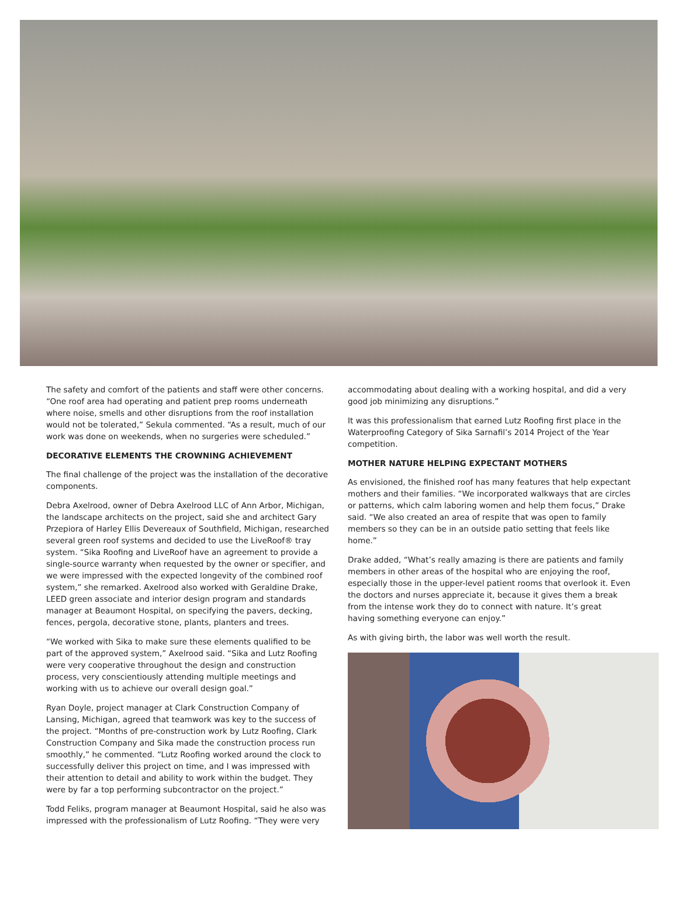The safety and comfort of the patients and staff were other concerns. “One roof area had operating and patient prep rooms underneath where noise, smells and other disruptions from the roof installation would not be tolerated,” Sekula commented. “As a result, much of our work was done on weekends, when no surgeries were scheduled.”
DECORATIVE ELEMENTS THE CROWNING ACHIEVEMENT
The final challenge of the project was the installation of the decorative components.
Debra Axelrood, owner of Debra Axelrood LLC of Ann Arbor, Michigan, the landscape architects on the project, said she and architect Gary Przepiora of Harley Ellis Devereaux of Southfield, Michigan, researched several green roof systems and decided to use the LiveRoof® tray system. “Sika Roofing and LiveRoof have an agreement to provide a single-source warranty when requested by the owner or specifier, and we were impressed with the expected longevity of the combined roof system,” she remarked. Axelrood also worked with Geraldine Drake, LEED green associate and interior design program and standards manager at Beaumont Hospital, on specifying the pavers, decking, fences, pergola, decorative stone, plants, planters and trees.
“We worked with Sika to make sure these elements qualified to be part of the approved system,” Axelrood said. “Sika and Lutz Roofing were very cooperative throughout the design and construction process, very conscientiously attending multiple meetings and working with us to achieve our overall design goal.”
Ryan Doyle, project manager at Clark Construction Company of Lansing, Michigan, agreed that teamwork was key to the success of the project. “Months of pre-construction work by Lutz Roofing, Clark Construction Company and Sika made the construction process run smoothly,” he commented. “Lutz Roofing worked around the clock to successfully deliver this project on time, and I was impressed with their attention to detail and ability to work within the budget. They were by far a top performing subcontractor on the project.”
Todd Feliks, program manager at Beaumont Hospital, said he also was impressed with the professionalism of Lutz Roofing. “They were very
accommodating about dealing with a working hospital, and did a very good job minimizing any disruptions.”
It was this professionalism that earned Lutz Roofing first place in the Waterproofing Category of Sika Sarnafil’s 2014 Project of the Year competition.
MOTHER NATURE HELPING EXPECTANT MOTHERS
As envisioned, the finished roof has many features that help expectant mothers and their families. “We incorporated walkways that are circles or patterns, which calm laboring women and help them focus,” Drake said. “We also created an area of respite that was open to family members so they can be in an outside patio setting that feels like home.”
Drake added, “What’s really amazing is there are patients and family members in other areas of the hospital who are enjoying the roof, especially those in the upper-level patient rooms that overlook it. Even the doctors and nurses appreciate it, because it gives them a break from the intense work they do to connect with nature. It’s great having something everyone can enjoy.”
As with giving birth, the labor was well worth the result.